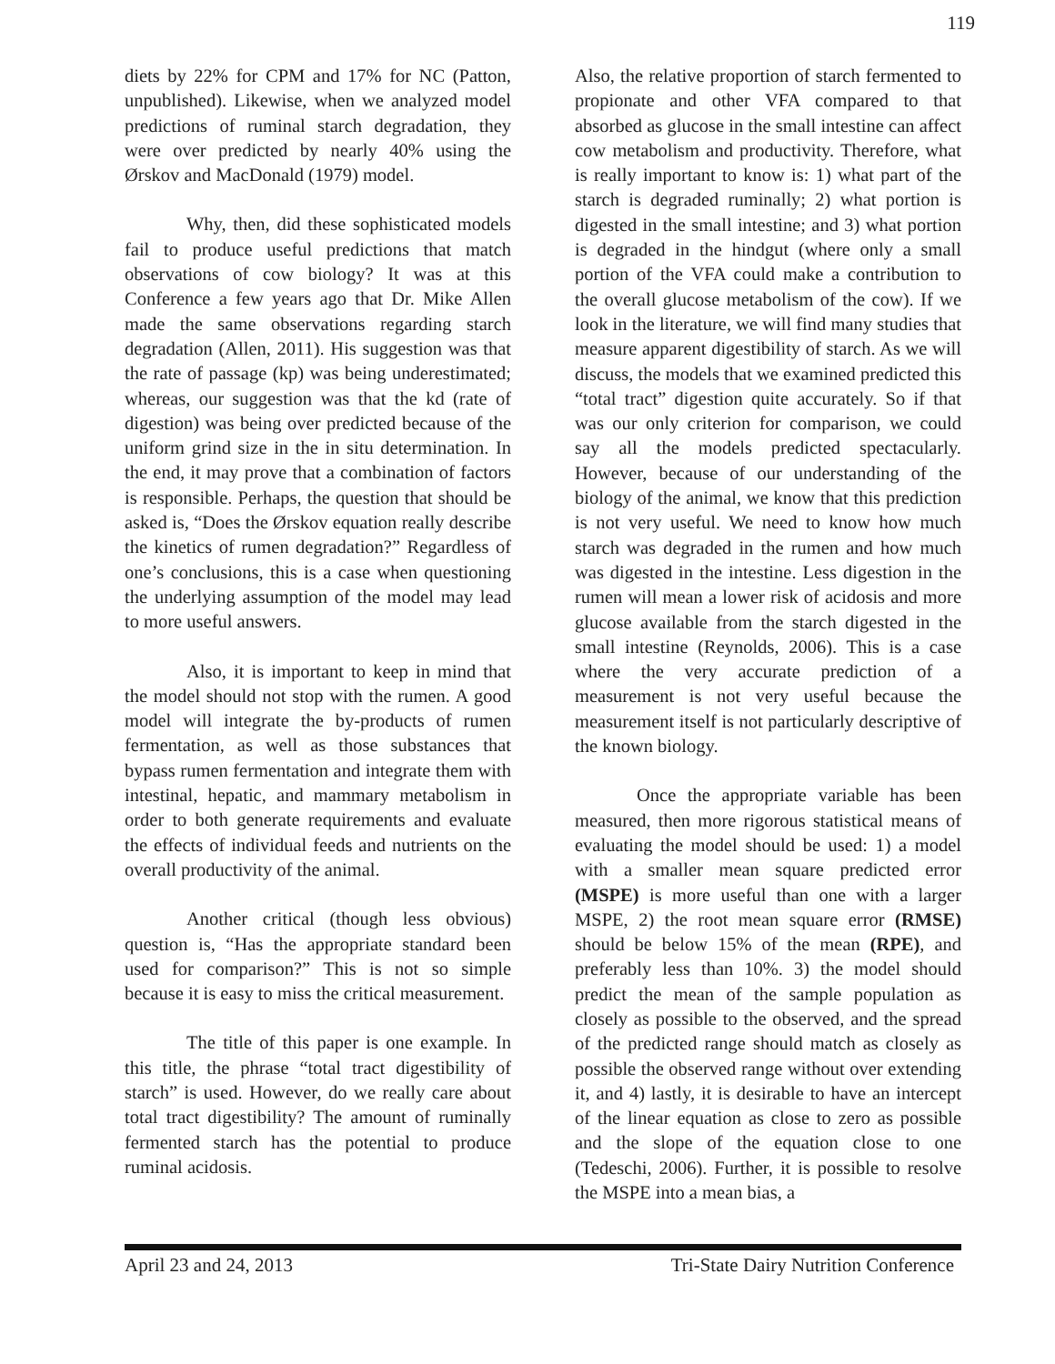119
diets by 22% for CPM and 17% for NC (Patton, unpublished). Likewise, when we analyzed model predictions of ruminal starch degradation, they were over predicted by nearly 40% using the Ørskov and MacDonald (1979) model.
Why, then, did these sophisticated models fail to produce useful predictions that match observations of cow biology? It was at this Conference a few years ago that Dr. Mike Allen made the same observations regarding starch degradation (Allen, 2011). His suggestion was that the rate of passage (kp) was being underestimated; whereas, our suggestion was that the kd (rate of digestion) was being over predicted because of the uniform grind size in the in situ determination. In the end, it may prove that a combination of factors is responsible. Perhaps, the question that should be asked is, “Does the Ørskov equation really describe the kinetics of rumen degradation?” Regardless of one’s conclusions, this is a case when questioning the underlying assumption of the model may lead to more useful answers.
Also, it is important to keep in mind that the model should not stop with the rumen. A good model will integrate the by-products of rumen fermentation, as well as those substances that bypass rumen fermentation and integrate them with intestinal, hepatic, and mammary metabolism in order to both generate requirements and evaluate the effects of individual feeds and nutrients on the overall productivity of the animal.
Another critical (though less obvious) question is, “Has the appropriate standard been used for comparison?” This is not so simple because it is easy to miss the critical measurement.
The title of this paper is one example. In this title, the phrase “total tract digestibility of starch” is used. However, do we really care about total tract digestibility? The amount of ruminally fermented starch has the potential to produce ruminal acidosis.
Also, the relative proportion of starch fermented to propionate and other VFA compared to that absorbed as glucose in the small intestine can affect cow metabolism and productivity. Therefore, what is really important to know is: 1) what part of the starch is degraded ruminally; 2) what portion is digested in the small intestine; and 3) what portion is degraded in the hindgut (where only a small portion of the VFA could make a contribution to the overall glucose metabolism of the cow). If we look in the literature, we will find many studies that measure apparent digestibility of starch. As we will discuss, the models that we examined predicted this “total tract” digestion quite accurately. So if that was our only criterion for comparison, we could say all the models predicted spectacularly. However, because of our understanding of the biology of the animal, we know that this prediction is not very useful. We need to know how much starch was degraded in the rumen and how much was digested in the intestine. Less digestion in the rumen will mean a lower risk of acidosis and more glucose available from the starch digested in the small intestine (Reynolds, 2006). This is a case where the very accurate prediction of a measurement is not very useful because the measurement itself is not particularly descriptive of the known biology.
Once the appropriate variable has been measured, then more rigorous statistical means of evaluating the model should be used: 1) a model with a smaller mean square predicted error (MSPE) is more useful than one with a larger MSPE, 2) the root mean square error (RMSE) should be below 15% of the mean (RPE), and preferably less than 10%. 3) the model should predict the mean of the sample population as closely as possible to the observed, and the spread of the predicted range should match as closely as possible the observed range without over extending it, and 4) lastly, it is desirable to have an intercept of the linear equation as close to zero as possible and the slope of the equation close to one (Tedeschi, 2006). Further, it is possible to resolve the MSPE into a mean bias, a
April 23 and 24, 2013 Tri-State Dairy Nutrition Conference